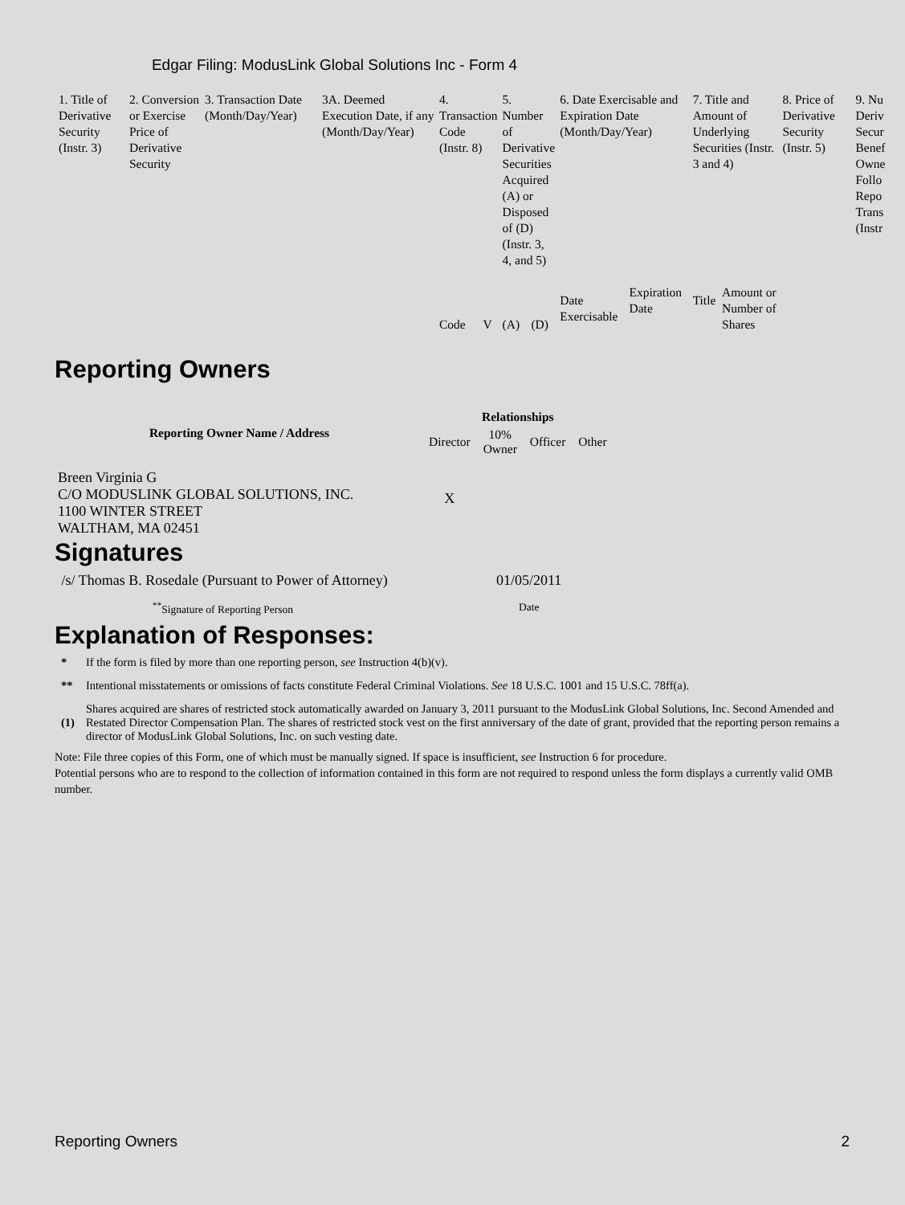Edgar Filing: ModusLink Global Solutions Inc - Form 4
| 1. Title of Derivative Security (Instr. 3) | 2. Conversion or Exercise Price of Derivative Security | 3. Transaction Date (Month/Day/Year) | 3A. Deemed Execution Date, if any (Month/Day/Year) | 4. Transaction Code (Instr. 8) | | 5. Number of Derivative Securities Acquired (A) or Disposed of (D) (Instr. 3, 4, and 5) | | 6. Date Exercisable and Expiration Date (Month/Day/Year) | | 7. Title and Amount of Underlying Securities (Instr. 3 and 4) | | 8. Price of Derivative Security (Instr. 5) | 9. Nu Deriv Secur Benef Owne Follo Repo Trans (Instr |
| | | | | Code | V | (A) | (D) | Date Exercisable | Expiration Date | Title | Amount or Number of Shares | | |
Reporting Owners
| Reporting Owner Name / Address | Relationships | | | |
| --- | --- | --- | --- | --- |
| | Director | 10% Owner | Officer | Other |
| Breen Virginia G C/O MODUSLINK GLOBAL SOLUTIONS, INC. 1100 WINTER STREET WALTHAM, MA 02451 | X | | | |
Signatures
| /s/ Thomas B. Rosedale (Pursuant to Power of Attorney) | 01/05/2011 |
| <sup>**</sup> Signature of Reporting Person | Date |
Explanation of Responses:
| * | If the form is filed by more than one reporting person, see Instruction 4(b)(v). |
| ** | Intentional misstatements or omissions of facts constitute Federal Criminal Violations. See 18 U.S.C. 1001 and 15 U.S.C. 78ff(a). |
| (1) | Shares acquired are shares of restricted stock automatically awarded on January 3, 2011 pursuant to the ModusLink Global Solutions, Inc. Second Amended and Restated Director Compensation Plan. The shares of restricted stock vest on the first anniversary of the date of grant, provided that the reporting person remains a director of ModusLink Global Solutions, Inc. on such vesting date. |
Note: File three copies of this Form, one of which must be manually signed. If space is insufficient, see Instruction 6 for procedure.
Potential persons who are to respond to the collection of information contained in this form are not required to respond unless the form displays a currently valid OMB number.
Reporting Owners 2